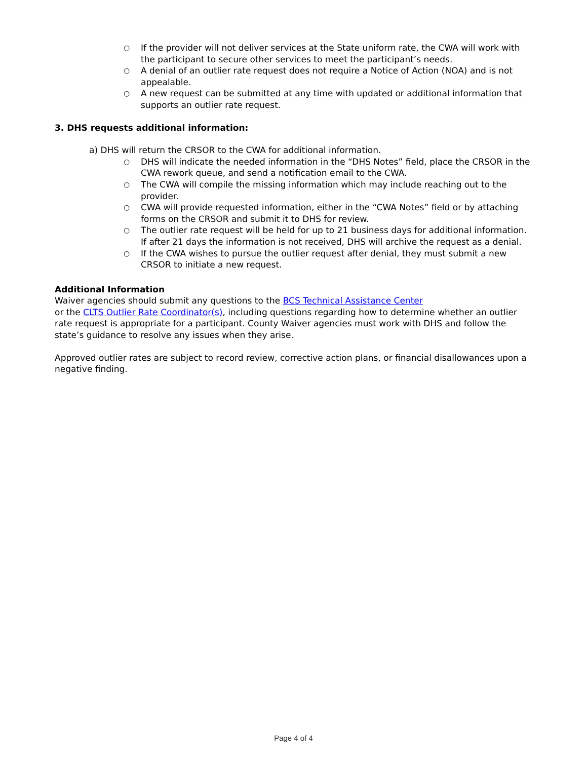○ If the provider will not deliver services at the State uniform rate, the CWA will work with the participant to secure other services to meet the participant’s needs.
○ A denial of an outlier rate request does not require a Notice of Action (NOA) and is not appealable.
○ A new request can be submitted at any time with updated or additional information that supports an outlier rate request.
3. DHS requests additional information:
a) DHS will return the CRSOR to the CWA for additional information.
○ DHS will indicate the needed information in the “DHS Notes” field, place the CRSOR in the CWA rework queue, and send a notification email to the CWA.
○ The CWA will compile the missing information which may include reaching out to the provider.
○ CWA will provide requested information, either in the “CWA Notes” field or by attaching forms on the CRSOR and submit it to DHS for review.
○ The outlier rate request will be held for up to 21 business days for additional information. If after 21 days the information is not received, DHS will archive the request as a denial.
○ If the CWA wishes to pursue the outlier request after denial, they must submit a new CRSOR to initiate a new request.
Additional Information
Waiver agencies should submit any questions to the BCS Technical Assistance Center
or the CLTS Outlier Rate Coordinator(s), including questions regarding how to determine whether an outlier rate request is appropriate for a participant. County Waiver agencies must work with DHS and follow the state’s guidance to resolve any issues when they arise.
Approved outlier rates are subject to record review, corrective action plans, or financial disallowances upon a negative finding.
Page 4 of 4